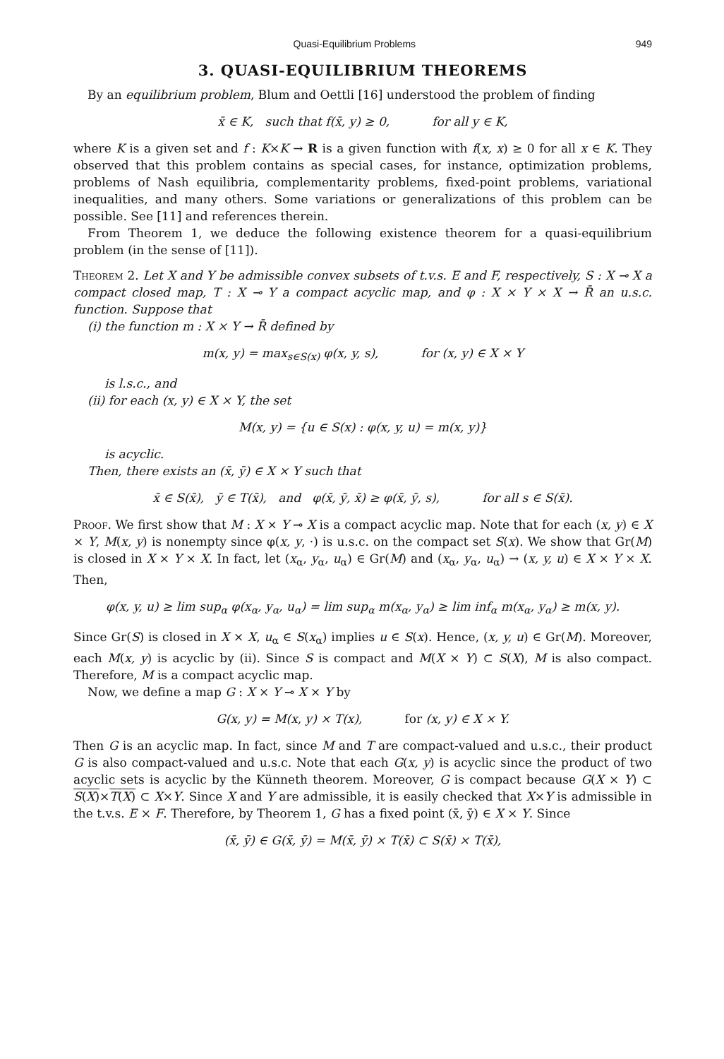Quasi-Equilibrium Problems 949
3. QUASI-EQUILIBRIUM THEOREMS
By an equilibrium problem, Blum and Oettli [16] understood the problem of finding
x̄ ∈ K, such that f(x̄, y) ≥ 0, for all y ∈ K,
where K is a given set and f : K×K → R is a given function with f(x, x) ≥ 0 for all x ∈ K. They observed that this problem contains as special cases, for instance, optimization problems, problems of Nash equilibria, complementarity problems, fixed-point problems, variational inequalities, and many others. Some variations or generalizations of this problem can be possible. See [11] and references therein.
From Theorem 1, we deduce the following existence theorem for a quasi-equilibrium problem (in the sense of [11]).
Theorem 2. Let X and Y be admissible convex subsets of t.v.s. E and F, respectively, S : X ⊸ X a compact closed map, T : X ⊸ Y a compact acyclic map, and φ : X × Y × X → R̄ an u.s.c. function. Suppose that
(i) the function m : X × Y → R̄ defined by
m(x, y) = max<sub>s∈S(x)</sub> φ(x, y, s), for (x, y) ∈ X × Y
is l.s.c., and
(ii) for each (x, y) ∈ X × Y, the set
M(x, y) = {u ∈ S(x) : φ(x, y, u) = m(x, y)}
is acyclic.
Then, there exists an (x̄, ȳ) ∈ X × Y such that
x̄ ∈ S(x̄), ȳ ∈ T(x̄), and φ(x̄, ȳ, x̄) ≥ φ(x̄, ȳ, s), for all s ∈ S(x̄).
Proof. We first show that M : X × Y ⊸ X is a compact acyclic map. Note that for each (x, y) ∈ X × Y, M(x, y) is nonempty since φ(x, y, ·) is u.s.c. on the compact set S(x). We show that Gr(M) is closed in X × Y × X. In fact, let (x<sub>α</sub>, y<sub>α</sub>, u<sub>α</sub>) ∈ Gr(M) and (x<sub>α</sub>, y<sub>α</sub>, u<sub>α</sub>) → (x, y, u) ∈ X × Y × X. Then,
φ(x, y, u) ≥ lim sup<sub>α</sub> φ(x<sub>α</sub>, y<sub>α</sub>, u<sub>α</sub>) = lim sup<sub>α</sub> m(x<sub>α</sub>, y<sub>α</sub>) ≥ lim inf<sub>α</sub> m(x<sub>α</sub>, y<sub>α</sub>) ≥ m(x, y).
Since Gr(S) is closed in X × X, u<sub>α</sub> ∈ S(x<sub>α</sub>) implies u ∈ S(x). Hence, (x, y, u) ∈ Gr(M). Moreover, each M(x, y) is acyclic by (ii). Since S is compact and M(X × Y) ⊂ S(X), M is also compact. Therefore, M is a compact acyclic map.
Now, we define a map G : X × Y ⊸ X × Y by
G(x, y) = M(x, y) × T(x), for (x, y) ∈ X × Y.
Then G is an acyclic map. In fact, since M and T are compact-valued and u.s.c., their product G is also compact-valued and u.s.c. Note that each G(x, y) is acyclic since the product of two acyclic sets is acyclic by the Künneth theorem. Moreover, G is compact because G(X × Y) ⊂ S(X)×T(X) ⊂ X×Y. Since X and Y are admissible, it is easily checked that X×Y is admissible in the t.v.s. E × F. Therefore, by Theorem 1, G has a fixed point (x̄, ȳ) ∈ X × Y. Since
(x̄, ȳ) ∈ G(x̄, ȳ) = M(x̄, ȳ) × T(x̄) ⊂ S(x̄) × T(x̄),